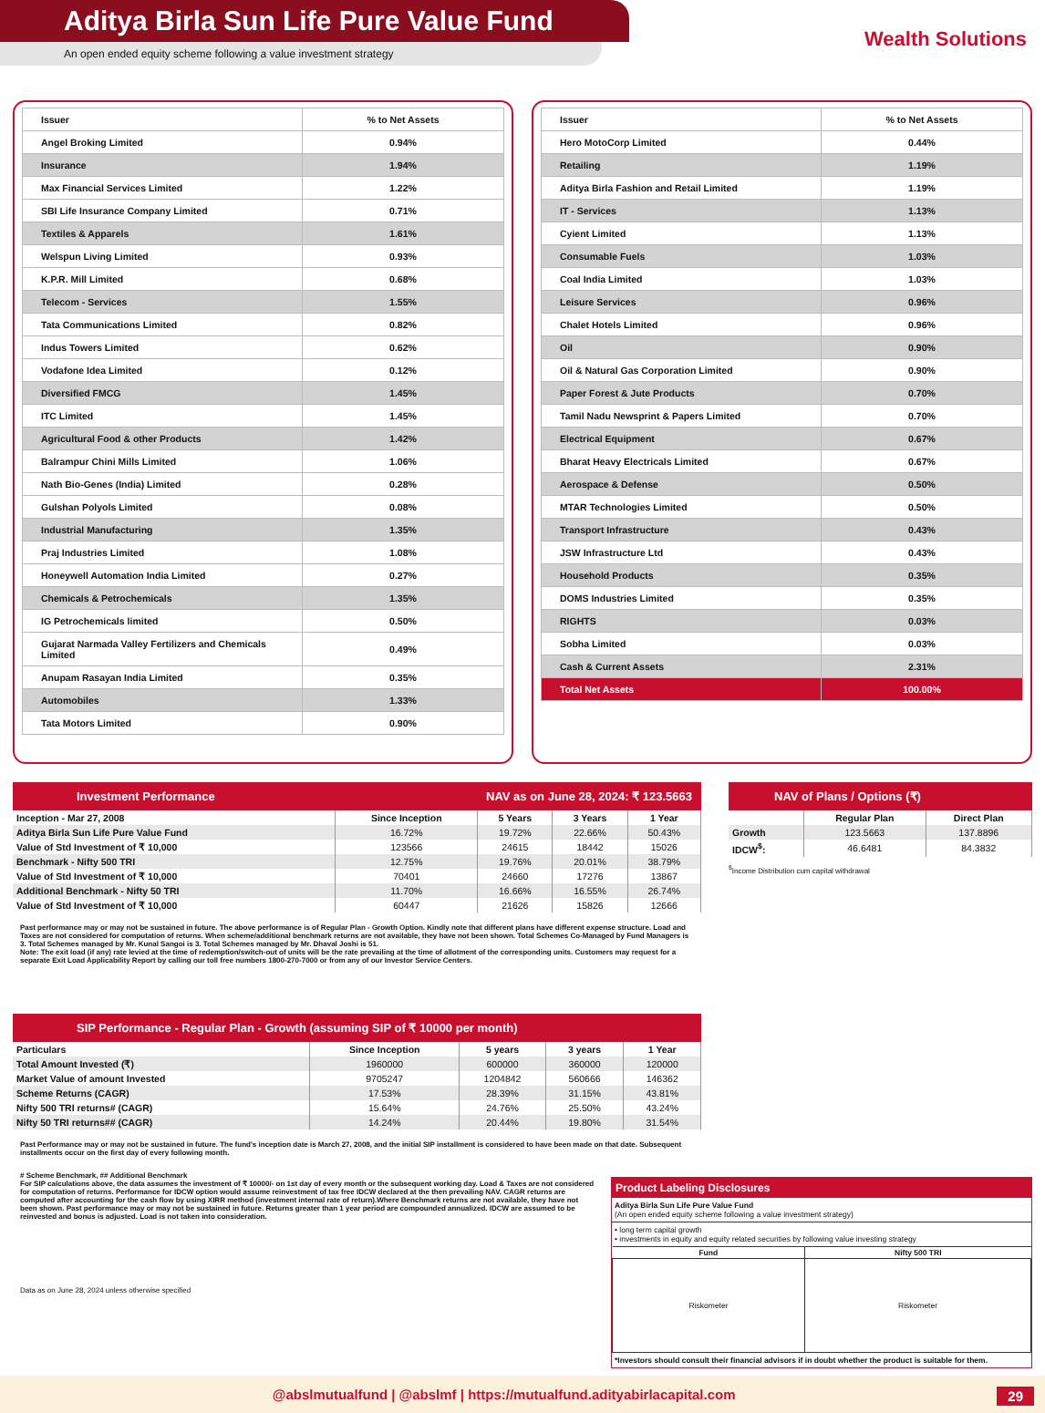Aditya Birla Sun Life Pure Value Fund
An open ended equity scheme following a value investment strategy
Wealth Solutions
| Issuer | % to Net Assets |
| --- | --- |
| Angel Broking Limited | 0.94% |
| Insurance | 1.94% |
| Max Financial Services Limited | 1.22% |
| SBI Life Insurance Company Limited | 0.71% |
| Textiles & Apparels | 1.61% |
| Welspun Living Limited | 0.93% |
| K.P.R. Mill Limited | 0.68% |
| Telecom - Services | 1.55% |
| Tata Communications Limited | 0.82% |
| Indus Towers Limited | 0.62% |
| Vodafone Idea Limited | 0.12% |
| Diversified FMCG | 1.45% |
| ITC Limited | 1.45% |
| Agricultural Food & other Products | 1.42% |
| Balrampur Chini Mills Limited | 1.06% |
| Nath Bio-Genes (India) Limited | 0.28% |
| Gulshan Polyols Limited | 0.08% |
| Industrial Manufacturing | 1.35% |
| Praj Industries Limited | 1.08% |
| Honeywell Automation India Limited | 0.27% |
| Chemicals & Petrochemicals | 1.35% |
| IG Petrochemicals limited | 0.50% |
| Gujarat Narmada Valley Fertilizers and Chemicals Limited | 0.49% |
| Anupam Rasayan India Limited | 0.35% |
| Automobiles | 1.33% |
| Tata Motors Limited | 0.90% |
| Issuer | % to Net Assets |
| --- | --- |
| Hero MotoCorp Limited | 0.44% |
| Retailing | 1.19% |
| Aditya Birla Fashion and Retail Limited | 1.19% |
| IT - Services | 1.13% |
| Cyient Limited | 1.13% |
| Consumable Fuels | 1.03% |
| Coal India Limited | 1.03% |
| Leisure Services | 0.96% |
| Chalet Hotels Limited | 0.96% |
| Oil | 0.90% |
| Oil & Natural Gas Corporation Limited | 0.90% |
| Paper Forest & Jute Products | 0.70% |
| Tamil Nadu Newsprint & Papers Limited | 0.70% |
| Electrical Equipment | 0.67% |
| Bharat Heavy Electricals Limited | 0.67% |
| Aerospace & Defense | 0.50% |
| MTAR Technologies Limited | 0.50% |
| Transport Infrastructure | 0.43% |
| JSW Infrastructure Ltd | 0.43% |
| Household Products | 0.35% |
| DOMS Industries Limited | 0.35% |
| RIGHTS | 0.03% |
| Sobha Limited | 0.03% |
| Cash & Current Assets | 2.31% |
| Total Net Assets | 100.00% |
Investment Performance NAV as on June 28, 2024: ₹ 123.5663
| Inception - Mar 27, 2008 | Since Inception | 5 Years | 3 Years | 1 Year |
| --- | --- | --- | --- | --- |
| Aditya Birla Sun Life Pure Value Fund | 16.72% | 19.72% | 22.66% | 50.43% |
| Value of Std Investment of ₹ 10,000 | 123566 | 24615 | 18442 | 15026 |
| Benchmark - Nifty 500 TRI | 12.75% | 19.76% | 20.01% | 38.79% |
| Value of Std Investment of ₹ 10,000 | 70401 | 24660 | 17276 | 13867 |
| Additional Benchmark - Nifty 50 TRI | 11.70% | 16.66% | 16.55% | 26.74% |
| Value of Std Investment of ₹ 10,000 | 60447 | 21626 | 15826 | 12666 |
Past performance may or may not be sustained in future. The above performance is of Regular Plan - Growth Option. Kindly note that different plans have different expense structure. Load and Taxes are not considered for computation of returns. When scheme/additional benchmark returns are not available, they have not been shown. Total Schemes Co-Managed by Fund Managers is 3. Total Schemes managed by Mr. Kunal Sangoi is 3. Total Schemes managed by Mr. Dhaval Joshi is 51.
Note: The exit load (if any) rate levied at the time of redemption/switch-out of units will be the rate prevailing at the time of allotment of the corresponding units. Customers may request for a separate Exit Load Applicability Report by calling our toll free numbers 1800-270-7000 or from any of our Investor Service Centers.
SIP Performance - Regular Plan - Growth (assuming SIP of ₹ 10000 per month)
| Particulars | Since Inception | 5 years | 3 years | 1 Year |
| --- | --- | --- | --- | --- |
| Total Amount Invested (₹) | 1960000 | 600000 | 360000 | 120000 |
| Market Value of amount Invested | 9705247 | 1204842 | 560666 | 146362 |
| Scheme Returns (CAGR) | 17.53% | 28.39% | 31.15% | 43.81% |
| Nifty 500 TRI returns# (CAGR) | 15.64% | 24.76% | 25.50% | 43.24% |
| Nifty 50 TRI returns## (CAGR) | 14.24% | 20.44% | 19.80% | 31.54% |
Past Performance may or may not be sustained in future. The fund's inception date is March 27, 2008, and the initial SIP installment is considered to have been made on that date. Subsequent installments occur on the first day of every following month.
NAV of Plans / Options (₹)
| | Regular Plan | Direct Plan |
| --- | --- | --- |
| Growth | 123.5663 | 137.8896 |
| IDCW<sup>$</sup>: | 46.6481 | 84.3832 |
<sup>$</sup>Income Distribution cum capital withdrawal
# Scheme Benchmark, ## Additional Benchmark
For SIP calculations above, the data assumes the investment of ₹ 10000/- on 1st day of every month or the subsequent working day. Load & Taxes are not considered for computation of returns. Performance for IDCW option would assume reinvestment of tax free IDCW declared at the then prevailing NAV. CAGR returns are computed after accounting for the cash flow by using XIRR method (investment internal rate of return).Where Benchmark returns are not available, they have not been shown. Past performance may or may not be sustained in future. Returns greater than 1 year period are compounded annualized. IDCW are assumed to be reinvested and bonus is adjusted. Load is not taken into consideration.
Data as on June 28, 2024 unless otherwise specified
Product Labeling Disclosures
Aditya Birla Sun Life Pure Value Fund
(An open ended equity scheme following a value investment strategy)
• long term capital growth
• investments in equity and equity related securities by following value investing strategy
| Fund | Nifty 500 TRI |
| --- | --- |
| Riskometer | Riskometer |
*Investors should consult their financial advisors if in doubt whether the product is suitable for them.
@abslmutualfund | @abslmf | https://mutualfund.adityabirlacapital.com 29